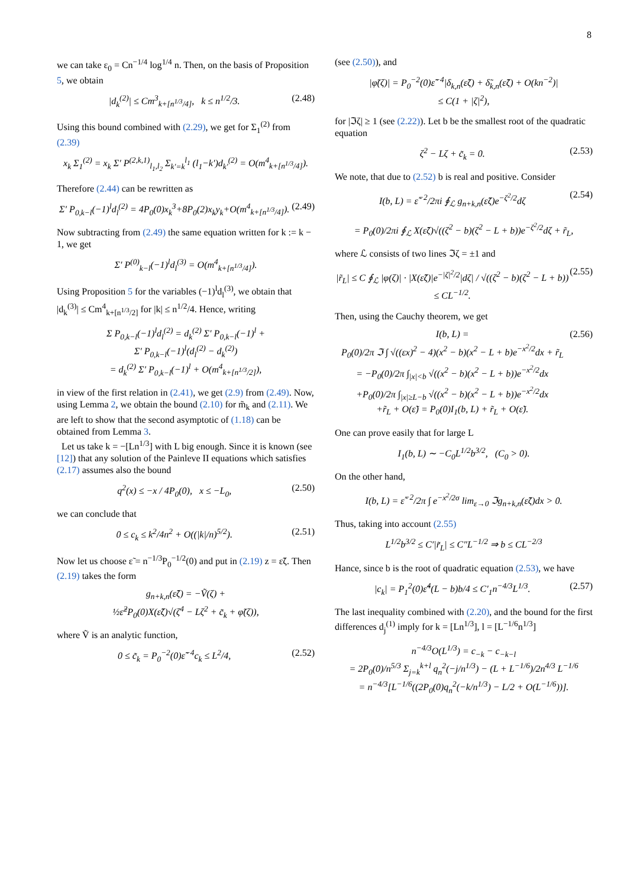8
we can take ε<sub>0</sub> = Cn<sup>−1/4</sup> log<sup>1/4</sup> n. Then, on the basis of Proposition 5, we obtain
|d<sub>k</sub><sup>(2)</sup>| ≤ Cm<sup>3</sup><sub>k+[n<sup>1/3</sup>/4]</sub>, k ≤ n<sup>1/2</sup>/3. (2.48)
Using this bound combined with (2.29), we get for Σ<sub>1</sub><sup>(2)</sup> from (2.39)
x<sub>k</sub> Σ<sub>1</sub><sup>(2)</sup> = x<sub>k</sub> Σ′ P<sup>(2,k,1)</sup><sub>l<sub>1</sub>,l<sub>2</sub></sub> Σ<sub>k′=k</sub><sup>l<sub>1</sub></sup> (l<sub>1</sub>−k′)d<sub>k′</sub><sup>(2)</sup> = O(m<sup>4</sup><sub>k+[n<sup>1/3</sup>/4]</sub>).
Therefore (2.44) can be rewritten as
Σ′ P<sub>0,k−l</sub>(−1)<sup>l</sup>d<sub>l</sub><sup>(2)</sup> = 4P<sub>0</sub>(0)x<sub>k</sub><sup>3</sup>+8P<sub>0</sub>(2)x<sub>k</sub>y<sub>k</sub>+O(m<sup>4</sup><sub>k+[n<sup>1/3</sup>/4]</sub>). (2.49)
Now subtracting from (2.49) the same equation written for k := k − 1, we get
Σ′ P<sup>(0)</sup><sub>k−l</sub>(−1)<sup>l</sup>d<sub>l</sub><sup>(3)</sup> = O(m<sup>4</sup><sub>k+[n<sup>1/3</sup>/4]</sub>).
Using Proposition 5 for the variables (−1)<sup>l</sup>d<sub>l</sub><sup>(3)</sup>, we obtain that |d<sub>k</sub><sup>(3)</sup>| ≤ Cm<sup>4</sup><sub>k+[n<sup>1/3</sup>/2]</sub> for |k| ≤ n<sup>1/2</sup>/4. Hence, writing
Σ P<sub>0,k−l</sub>(−1)<sup>l</sup>d<sub>l</sub><sup>(2)</sup> = d<sub>k</sub><sup>(2)</sup> Σ′ P<sub>0,k−l</sub>(−1)<sup>l</sup> +
Σ′ P<sub>0,k−l</sub>(−1)<sup>l</sup>(d<sub>l</sub><sup>(2)</sup> − d<sub>k</sub><sup>(2)</sup>)
= d<sub>k</sub><sup>(2)</sup> Σ′ P<sub>0,k−l</sub>(−1)<sup>l</sup> + O(m<sup>4</sup><sub>k+[n<sup>1/3</sup>/2]</sub>),
in view of the first relation in (2.41), we get (2.9) from (2.49). Now, using Lemma 2, we obtain the bound (2.10) for m̃<sub>k</sub> and (2.11). We are left to show that the second asymptotic of (1.18) can be obtained from Lemma 3.
Let us take k = −[Ln<sup>1/3</sup>] with L big enough. Since it is known (see [12]) that any solution of the Painleve II equations which satisfies (2.17) assumes also the bound
q<sup>2</sup>(x) ≤ −x / 4P<sub>0</sub>(0), x ≤ −L<sub>0</sub>, (2.50)
we can conclude that
0 ≤ c<sub>k</sub> ≤ k<sup>2</sup>/4n<sup>2</sup> + O((|k|/n)<sup>5/2</sup>). (2.51)
Now let us choose ε̃ = n<sup>−1/3</sup>P<sub>0</sub><sup>−1/2</sup>(0) and put in (2.19) z = ε̃ζ. Then (2.19) takes the form
g<sub>n+k,n</sub>(ε̃ζ) = −Ṽ(ζ) +
½ε̃<sup>2</sup>P<sub>0</sub>(0)X(ε̃ζ)√(ζ<sup>4</sup> − Lζ<sup>2</sup> + c̃<sub>k</sub> + φ̃(ζ)),
where Ṽ is an analytic function,
0 ≤ c̃<sub>k</sub> = P<sub>0</sub><sup>−2</sup>(0)ε̃<sup>−4</sup>c<sub>k</sub> ≤ L<sup>2</sup>/4, (2.52)
(see (2.50)), and
|φ̃(ζ)| = P<sub>0</sub><sup>−2</sup>(0)ε̃<sup>−4</sup>|δ<sub>k,n</sub>(ε̃ζ) + δ̃<sub>k,n</sub>(ε̃ζ) + O(kn<sup>−2</sup>)|
≤ C(1 + |ζ|<sup>2</sup>),
for |ℑζ| ≥ 1 (see (2.22)). Let b be the smallest root of the quadratic equation
ζ<sup>2</sup> − Lζ + c̃<sub>k</sub> = 0. (2.53)
We note, that due to (2.52) b is real and positive. Consider
I(b, L) = ε̃<sup>−2</sup>/2πi ∮<sub>ℒ</sub> g<sub>n+k,n</sub>(ε̃ζ)e<sup>−ζ<sup>2</sup>/2</sup>dζ (2.54)
= P<sub>0</sub>(0)/2πi ∮<sub>ℒ</sub> X(ε̃ζ)√((ζ<sup>2</sup> − b)(ζ<sup>2</sup> − L + b))e<sup>−ζ<sup>2</sup>/2</sup>dζ + r̃<sub>L</sub>,
where ℒ consists of two lines ℑζ = ±1 and
|r̃<sub>L</sub>| ≤ C ∮<sub>ℒ</sub> |φ(ζ)| · |X(ε̃ζ)|e<sup>−|ζ|<sup>2</sup>/2</sup>|dζ| / √((ζ<sup>2</sup> − b)(ζ<sup>2</sup> − L + b)) ≤ CL<sup>−1/2</sup>. (2.55)
Then, using the Cauchy theorem, we get
I(b, L) =
P<sub>0</sub>(0)/2π ℑ ∫ √((εx)<sup>2</sup> − 4)(x<sup>2</sup> − b)(x<sup>2</sup> − L + b)e<sup>−x<sup>2</sup>/2</sup>dx + r̃<sub>L</sub>
= −P<sub>0</sub>(0)/2π ∫<sub>|x|<b</sub> √((x<sup>2</sup> − b)(x<sup>2</sup> − L + b))e<sup>−x<sup>2</sup>/2</sup>dx
+P<sub>0</sub>(0)/2π ∫<sub>|x|≥L−b</sub> √((x<sup>2</sup> − b)(x<sup>2</sup> − L + b))e<sup>−x<sup>2</sup>/2</sup>dx
+r̃<sub>L</sub> + O(ε̃) = P<sub>0</sub>(0)I<sub>1</sub>(b, L) + r̃<sub>L</sub> + O(ε̃). (2.56)
One can prove easily that for large L
I<sub>1</sub>(b, L) ∼ −C<sub>0</sub>L<sup>1/2</sup>b<sup>3/2</sup>, (C<sub>0</sub> > 0).
On the other hand,
I(b, L) = ε̃<sup>−2</sup>/2π ∫ e<sup>−x<sup>2</sup>/2σ</sup> lim<sub>ε→0</sub> ℑg<sub>n+k,n</sub>(ε̃ζ)dx > 0.
Thus, taking into account (2.55)
L<sup>1/2</sup>b<sup>3/2</sup> ≤ C′|r̃<sub>L</sub>| ≤ C″L<sup>−1/2</sup> ⇒ b ≤ CL<sup>−2/3</sup>
Hance, since b is the root of quadratic equation (2.53), we have
|c<sub>k</sub>| = P<sub>1</sub><sup>2</sup>(0)ε̃<sup>4</sup>(L − b)b/4 ≤ C′<sub>1</sub>n<sup>−4/3</sup>L<sup>1/3</sup>. (2.57)
The last inequality combined with (2.20), and the bound for the first differences d<sub>j</sub><sup>(1)</sup> imply for k = [Ln<sup>1/3</sup>], l = [L<sup>−1/6</sup>n<sup>1/3</sup>]
n<sup>−4/3</sup>O(L<sup>1/3</sup>) = c<sub>−k</sub> − c<sub>−k−l</sub>
= 2P<sub>0</sub>(0)/n<sup>5/3</sup> Σ<sub>j=k</sub><sup>k+l</sup> q<sub>n</sub><sup>2</sup>(−j/n<sup>1/3</sup>) − (L + L<sup>−1/6</sup>)/2n<sup>4/3</sup> L<sup>−1/6</sup>
= n<sup>−4/3</sup>[L<sup>−1/6</sup>((2P<sub>0</sub>(0)q<sub>n</sub><sup>2</sup>(−k/n<sup>1/3</sup>) − L/2 + O(L<sup>−1/6</sup>))].